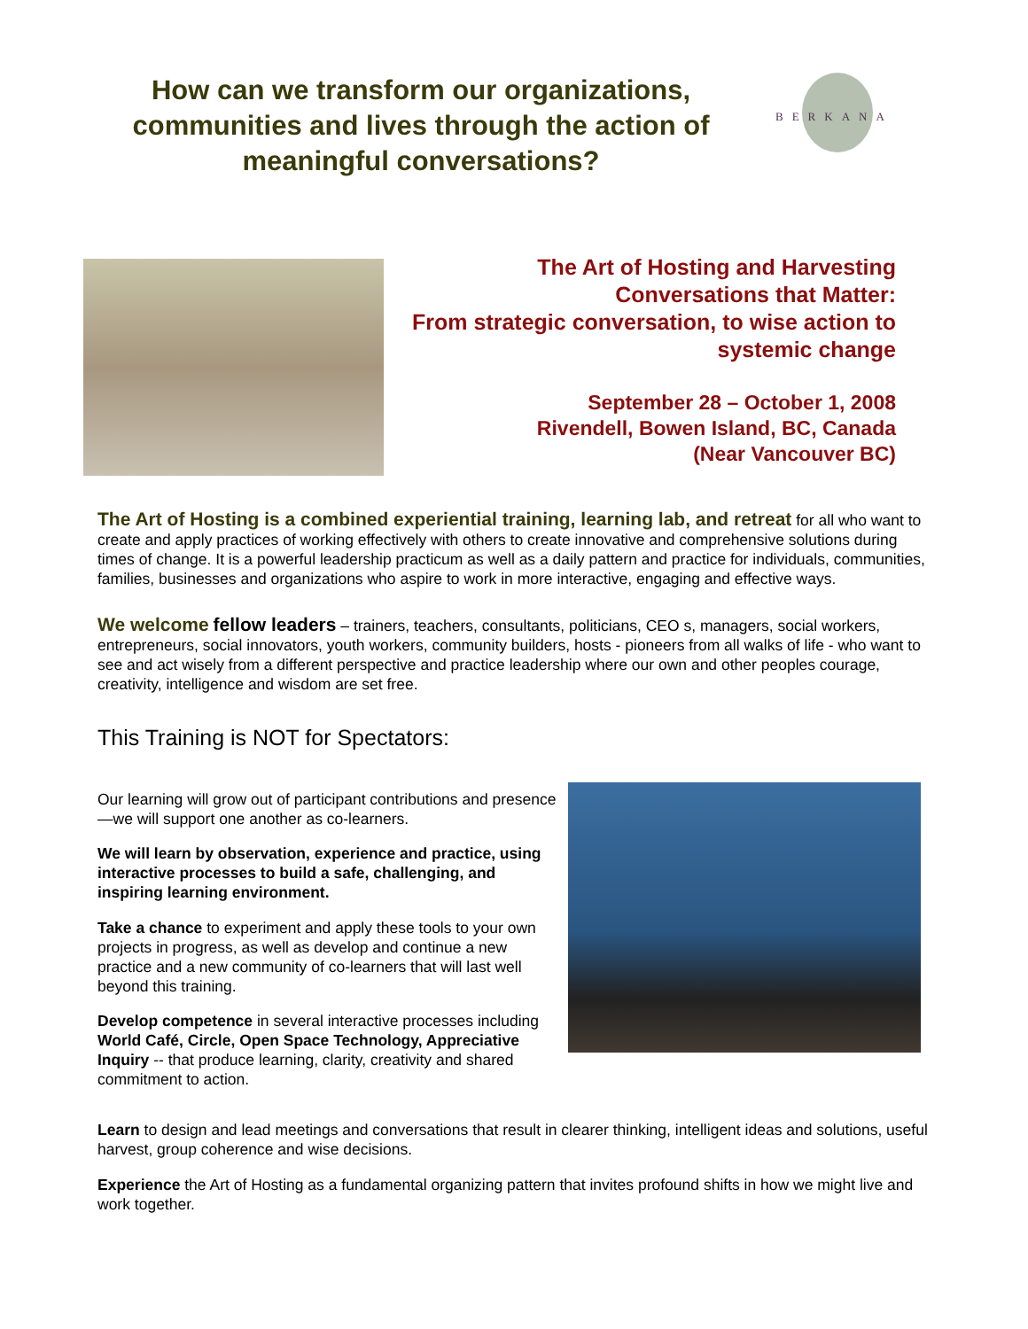How can we transform our organizations, communities and lives through the action of meaningful conversations?
BERKANA
The Art of Hosting and Harvesting
Conversations that Matter:
From strategic conversation, to wise action to systemic change
September 28 – October 1, 2008
Rivendell, Bowen Island, BC, Canada
(Near Vancouver BC)
The Art of Hosting is a combined experiential training, learning lab, and retreat for all who want to create and apply practices of working effectively with others to create innovative and comprehensive solutions during times of change. It is a powerful leadership practicum as well as a daily pattern and practice for individuals, communities, families, businesses and organizations who aspire to work in more interactive, engaging and effective ways.
We welcome fellow leaders – trainers, teachers, consultants, politicians, CEO s, managers, social workers, entrepreneurs, social innovators, youth workers, community builders, hosts - pioneers from all walks of life - who want to see and act wisely from a different perspective and practice leadership where our own and other peoples courage, creativity, intelligence and wisdom are set free.
This Training is NOT for Spectators:
Our learning will grow out of participant contributions and presence—we will support one another as co-learners.
We will learn by observation, experience and practice, using interactive processes to build a safe, challenging, and inspiring learning environment.
Take a chance to experiment and apply these tools to your own projects in progress, as well as develop and continue a new practice and a new community of co-learners that will last well beyond this training.
Develop competence in several interactive processes including World Café, Circle, Open Space Technology, Appreciative Inquiry -- that produce learning, clarity, creativity and shared commitment to action.
Learn to design and lead meetings and conversations that result in clearer thinking, intelligent ideas and solutions, useful harvest, group coherence and wise decisions.
Experience the Art of Hosting as a fundamental organizing pattern that invites profound shifts in how we might live and work together.